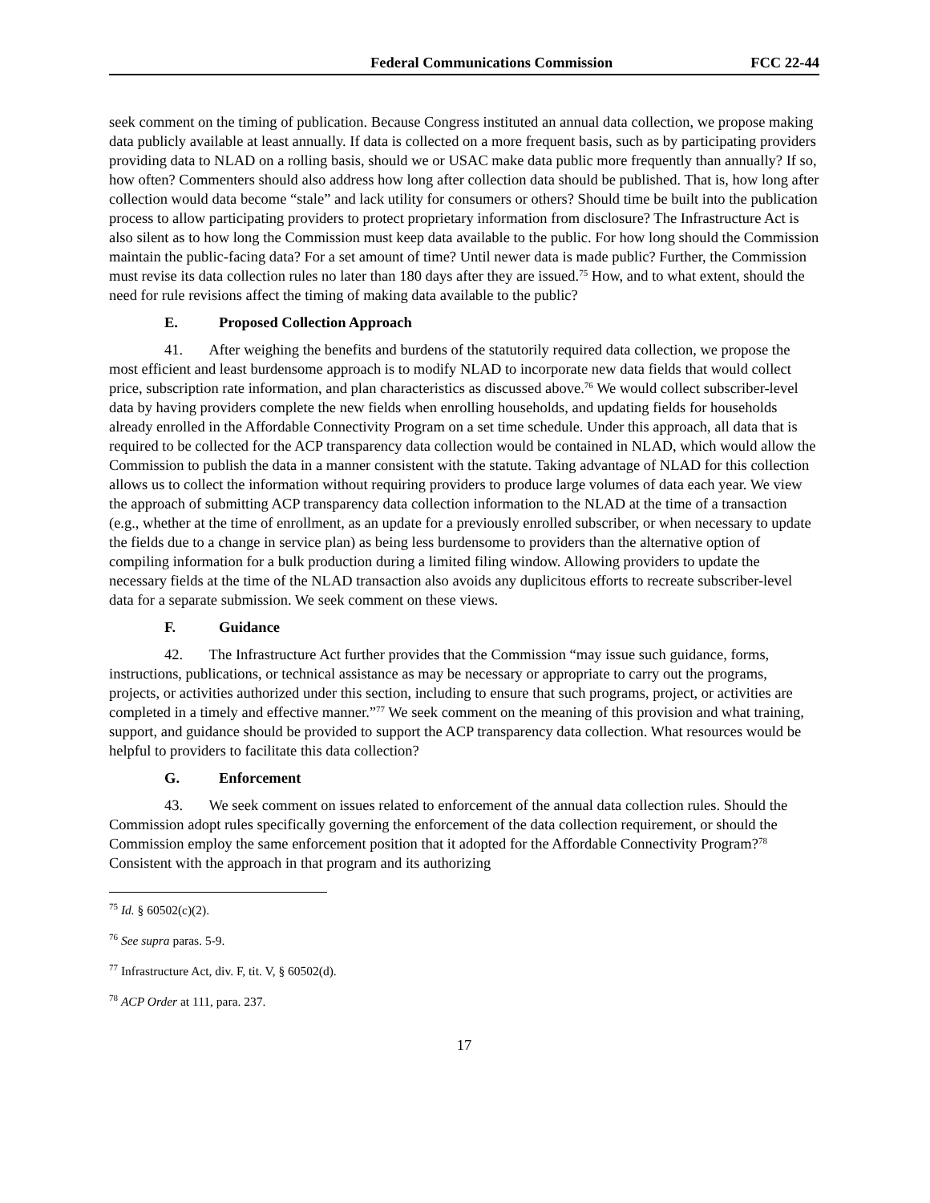Federal Communications Commission
FCC 22-44
seek comment on the timing of publication. Because Congress instituted an annual data collection, we propose making data publicly available at least annually. If data is collected on a more frequent basis, such as by participating providers providing data to NLAD on a rolling basis, should we or USAC make data public more frequently than annually? If so, how often? Commenters should also address how long after collection data should be published. That is, how long after collection would data become “stale” and lack utility for consumers or others? Should time be built into the publication process to allow participating providers to protect proprietary information from disclosure? The Infrastructure Act is also silent as to how long the Commission must keep data available to the public. For how long should the Commission maintain the public-facing data? For a set amount of time? Until newer data is made public? Further, the Commission must revise its data collection rules no later than 180 days after they are issued.<sup>75</sup> How, and to what extent, should the need for rule revisions affect the timing of making data available to the public?
E. Proposed Collection Approach
41. After weighing the benefits and burdens of the statutorily required data collection, we propose the most efficient and least burdensome approach is to modify NLAD to incorporate new data fields that would collect price, subscription rate information, and plan characteristics as discussed above.<sup>76</sup> We would collect subscriber-level data by having providers complete the new fields when enrolling households, and updating fields for households already enrolled in the Affordable Connectivity Program on a set time schedule. Under this approach, all data that is required to be collected for the ACP transparency data collection would be contained in NLAD, which would allow the Commission to publish the data in a manner consistent with the statute. Taking advantage of NLAD for this collection allows us to collect the information without requiring providers to produce large volumes of data each year. We view the approach of submitting ACP transparency data collection information to the NLAD at the time of a transaction (e.g., whether at the time of enrollment, as an update for a previously enrolled subscriber, or when necessary to update the fields due to a change in service plan) as being less burdensome to providers than the alternative option of compiling information for a bulk production during a limited filing window. Allowing providers to update the necessary fields at the time of the NLAD transaction also avoids any duplicitous efforts to recreate subscriber-level data for a separate submission. We seek comment on these views.
F. Guidance
42. The Infrastructure Act further provides that the Commission “may issue such guidance, forms, instructions, publications, or technical assistance as may be necessary or appropriate to carry out the programs, projects, or activities authorized under this section, including to ensure that such programs, project, or activities are completed in a timely and effective manner.”<sup>77</sup> We seek comment on the meaning of this provision and what training, support, and guidance should be provided to support the ACP transparency data collection. What resources would be helpful to providers to facilitate this data collection?
G. Enforcement
43. We seek comment on issues related to enforcement of the annual data collection rules. Should the Commission adopt rules specifically governing the enforcement of the data collection requirement, or should the Commission employ the same enforcement position that it adopted for the Affordable Connectivity Program?<sup>78</sup> Consistent with the approach in that program and its authorizing
<sup>75</sup> Id. § 60502(c)(2).
<sup>76</sup> See supra paras. 5-9.
<sup>77</sup> Infrastructure Act, div. F, tit. V, § 60502(d).
<sup>78</sup> ACP Order at 111, para. 237.
17